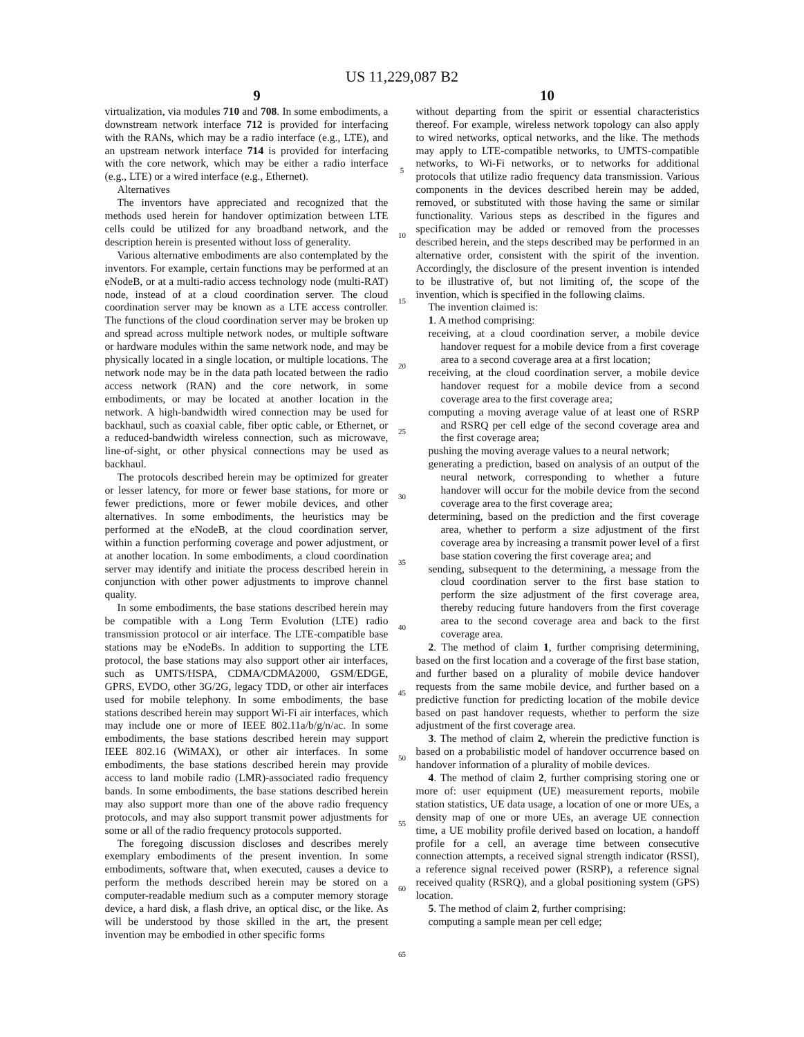US 11,229,087 B2
9 10
virtualization, via modules 710 and 708. In some embodiments, a downstream network interface 712 is provided for interfacing with the RANs, which may be a radio interface (e.g., LTE), and an upstream network interface 714 is provided for interfacing with the core network, which may be either a radio interface (e.g., LTE) or a wired interface (e.g., Ethernet).
Alternatives
The inventors have appreciated and recognized that the methods used herein for handover optimization between LTE cells could be utilized for any broadband network, and the description herein is presented without loss of generality.
Various alternative embodiments are also contemplated by the inventors. For example, certain functions may be performed at an eNodeB, or at a multi-radio access technology node (multi-RAT) node, instead of at a cloud coordination server. The cloud coordination server may be known as a LTE access controller. The functions of the cloud coordination server may be broken up and spread across multiple network nodes, or multiple software or hardware modules within the same network node, and may be physically located in a single location, or multiple locations. The network node may be in the data path located between the radio access network (RAN) and the core network, in some embodiments, or may be located at another location in the network. A high-bandwidth wired connection may be used for backhaul, such as coaxial cable, fiber optic cable, or Ethernet, or a reduced-bandwidth wireless connection, such as microwave, line-of-sight, or other physical connections may be used as backhaul.
The protocols described herein may be optimized for greater or lesser latency, for more or fewer base stations, for more or fewer predictions, more or fewer mobile devices, and other alternatives. In some embodiments, the heuristics may be performed at the eNodeB, at the cloud coordination server, within a function performing coverage and power adjustment, or at another location. In some embodiments, a cloud coordination server may identify and initiate the process described herein in conjunction with other power adjustments to improve channel quality.
In some embodiments, the base stations described herein may be compatible with a Long Term Evolution (LTE) radio transmission protocol or air interface. The LTE-compatible base stations may be eNodeBs. In addition to supporting the LTE protocol, the base stations may also support other air interfaces, such as UMTS/HSPA, CDMA/CDMA2000, GSM/EDGE, GPRS, EVDO, other 3G/2G, legacy TDD, or other air interfaces used for mobile telephony. In some embodiments, the base stations described herein may support Wi-Fi air interfaces, which may include one or more of IEEE 802.11a/b/g/n/ac. In some embodiments, the base stations described herein may support IEEE 802.16 (WiMAX), or other air interfaces. In some embodiments, the base stations described herein may provide access to land mobile radio (LMR)-associated radio frequency bands. In some embodiments, the base stations described herein may also support more than one of the above radio frequency protocols, and may also support transmit power adjustments for some or all of the radio frequency protocols supported.
The foregoing discussion discloses and describes merely exemplary embodiments of the present invention. In some embodiments, software that, when executed, causes a device to perform the methods described herein may be stored on a computer-readable medium such as a computer memory storage device, a hard disk, a flash drive, an optical disc, or the like. As will be understood by those skilled in the art, the present invention may be embodied in other specific forms
5
10
15
20
25
30
35
40
45
50
55
60
65
without departing from the spirit or essential characteristics thereof. For example, wireless network topology can also apply to wired networks, optical networks, and the like. The methods may apply to LTE-compatible networks, to UMTS-compatible networks, to Wi-Fi networks, or to networks for additional protocols that utilize radio frequency data transmission. Various components in the devices described herein may be added, removed, or substituted with those having the same or similar functionality. Various steps as described in the figures and specification may be added or removed from the processes described herein, and the steps described may be performed in an alternative order, consistent with the spirit of the invention. Accordingly, the disclosure of the present invention is intended to be illustrative of, but not limiting of, the scope of the invention, which is specified in the following claims.
The invention claimed is:
1. A method comprising:
receiving, at a cloud coordination server, a mobile device handover request for a mobile device from a first coverage area to a second coverage area at a first location;
receiving, at the cloud coordination server, a mobile device handover request for a mobile device from a second coverage area to the first coverage area;
computing a moving average value of at least one of RSRP and RSRQ per cell edge of the second coverage area and the first coverage area;
pushing the moving average values to a neural network;
generating a prediction, based on analysis of an output of the neural network, corresponding to whether a future handover will occur for the mobile device from the second coverage area to the first coverage area;
determining, based on the prediction and the first coverage area, whether to perform a size adjustment of the first coverage area by increasing a transmit power level of a first base station covering the first coverage area; and
sending, subsequent to the determining, a message from the cloud coordination server to the first base station to perform the size adjustment of the first coverage area, thereby reducing future handovers from the first coverage area to the second coverage area and back to the first coverage area.
2. The method of claim 1, further comprising determining, based on the first location and a coverage of the first base station, and further based on a plurality of mobile device handover requests from the same mobile device, and further based on a predictive function for predicting location of the mobile device based on past handover requests, whether to perform the size adjustment of the first coverage area.
3. The method of claim 2, wherein the predictive function is based on a probabilistic model of handover occurrence based on handover information of a plurality of mobile devices.
4. The method of claim 2, further comprising storing one or more of: user equipment (UE) measurement reports, mobile station statistics, UE data usage, a location of one or more UEs, a density map of one or more UEs, an average UE connection time, a UE mobility profile derived based on location, a handoff profile for a cell, an average time between consecutive connection attempts, a received signal strength indicator (RSSI), a reference signal received power (RSRP), a reference signal received quality (RSRQ), and a global positioning system (GPS) location.
5. The method of claim 2, further comprising:
computing a sample mean per cell edge;